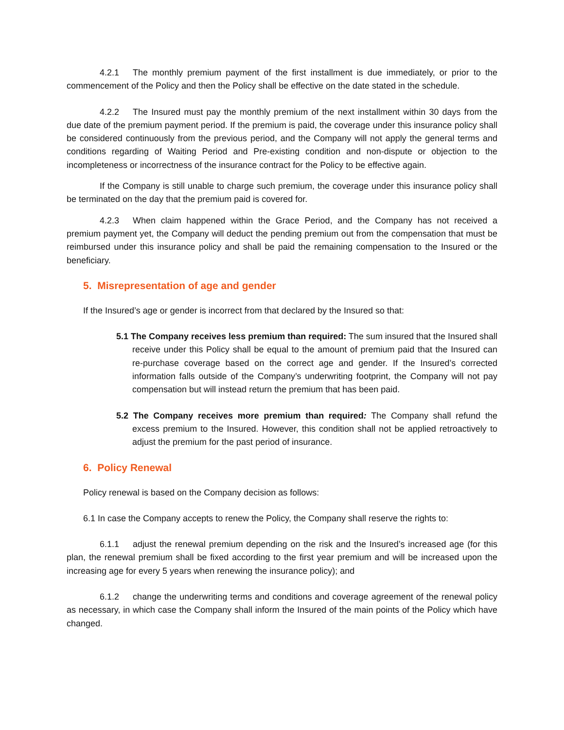4.2.1 The monthly premium payment of the first installment is due immediately, or prior to the commencement of the Policy and then the Policy shall be effective on the date stated in the schedule.
4.2.2 The Insured must pay the monthly premium of the next installment within 30 days from the due date of the premium payment period. If the premium is paid, the coverage under this insurance policy shall be considered continuously from the previous period, and the Company will not apply the general terms and conditions regarding of Waiting Period and Pre-existing condition and non-dispute or objection to the incompleteness or incorrectness of the insurance contract for the Policy to be effective again.
If the Company is still unable to charge such premium, the coverage under this insurance policy shall be terminated on the day that the premium paid is covered for.
4.2.3 When claim happened within the Grace Period, and the Company has not received a premium payment yet, the Company will deduct the pending premium out from the compensation that must be reimbursed under this insurance policy and shall be paid the remaining compensation to the Insured or the beneficiary.
5. Misrepresentation of age and gender
If the Insured’s age or gender is incorrect from that declared by the Insured so that:
5.1 The Company receives less premium than required: The sum insured that the Insured shall receive under this Policy shall be equal to the amount of premium paid that the Insured can re-purchase coverage based on the correct age and gender. If the Insured’s corrected information falls outside of the Company’s underwriting footprint, the Company will not pay compensation but will instead return the premium that has been paid.
5.2 The Company receives more premium than required: The Company shall refund the excess premium to the Insured. However, this condition shall not be applied retroactively to adjust the premium for the past period of insurance.
6. Policy Renewal
Policy renewal is based on the Company decision as follows:
6.1 In case the Company accepts to renew the Policy, the Company shall reserve the rights to:
6.1.1 adjust the renewal premium depending on the risk and the Insured’s increased age (for this plan, the renewal premium shall be fixed according to the first year premium and will be increased upon the increasing age for every 5 years when renewing the insurance policy); and
6.1.2 change the underwriting terms and conditions and coverage agreement of the renewal policy as necessary, in which case the Company shall inform the Insured of the main points of the Policy which have changed.